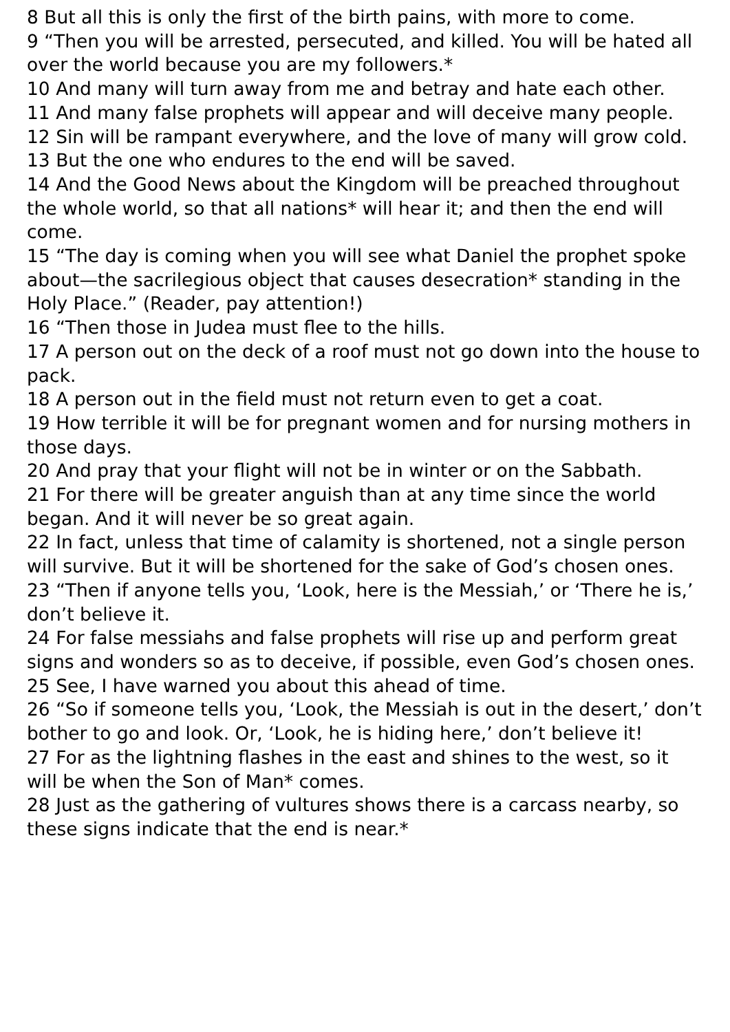8 But all this is only the first of the birth pains, with more to come.
9 “Then you will be arrested, persecuted, and killed. You will be hated all over the world because you are my followers.*
10 And many will turn away from me and betray and hate each other.
11 And many false prophets will appear and will deceive many people.
12 Sin will be rampant everywhere, and the love of many will grow cold.
13 But the one who endures to the end will be saved.
14 And the Good News about the Kingdom will be preached throughout the whole world, so that all nations* will hear it; and then the end will come.
15 “The day is coming when you will see what Daniel the prophet spoke about—the sacrilegious object that causes desecration* standing in the Holy Place.” (Reader, pay attention!)
16 “Then those in Judea must flee to the hills.
17 A person out on the deck of a roof must not go down into the house to pack.
18 A person out in the field must not return even to get a coat.
19 How terrible it will be for pregnant women and for nursing mothers in those days.
20 And pray that your flight will not be in winter or on the Sabbath.
21 For there will be greater anguish than at any time since the world began. And it will never be so great again.
22 In fact, unless that time of calamity is shortened, not a single person will survive. But it will be shortened for the sake of God’s chosen ones.
23 “Then if anyone tells you, ‘Look, here is the Messiah,’ or ‘There he is,’ don’t believe it.
24 For false messiahs and false prophets will rise up and perform great signs and wonders so as to deceive, if possible, even God’s chosen ones.
25 See, I have warned you about this ahead of time.
26 “So if someone tells you, ‘Look, the Messiah is out in the desert,’ don’t bother to go and look. Or, ‘Look, he is hiding here,’ don’t believe it!
27 For as the lightning flashes in the east and shines to the west, so it will be when the Son of Man* comes.
28 Just as the gathering of vultures shows there is a carcass nearby, so these signs indicate that the end is near.*